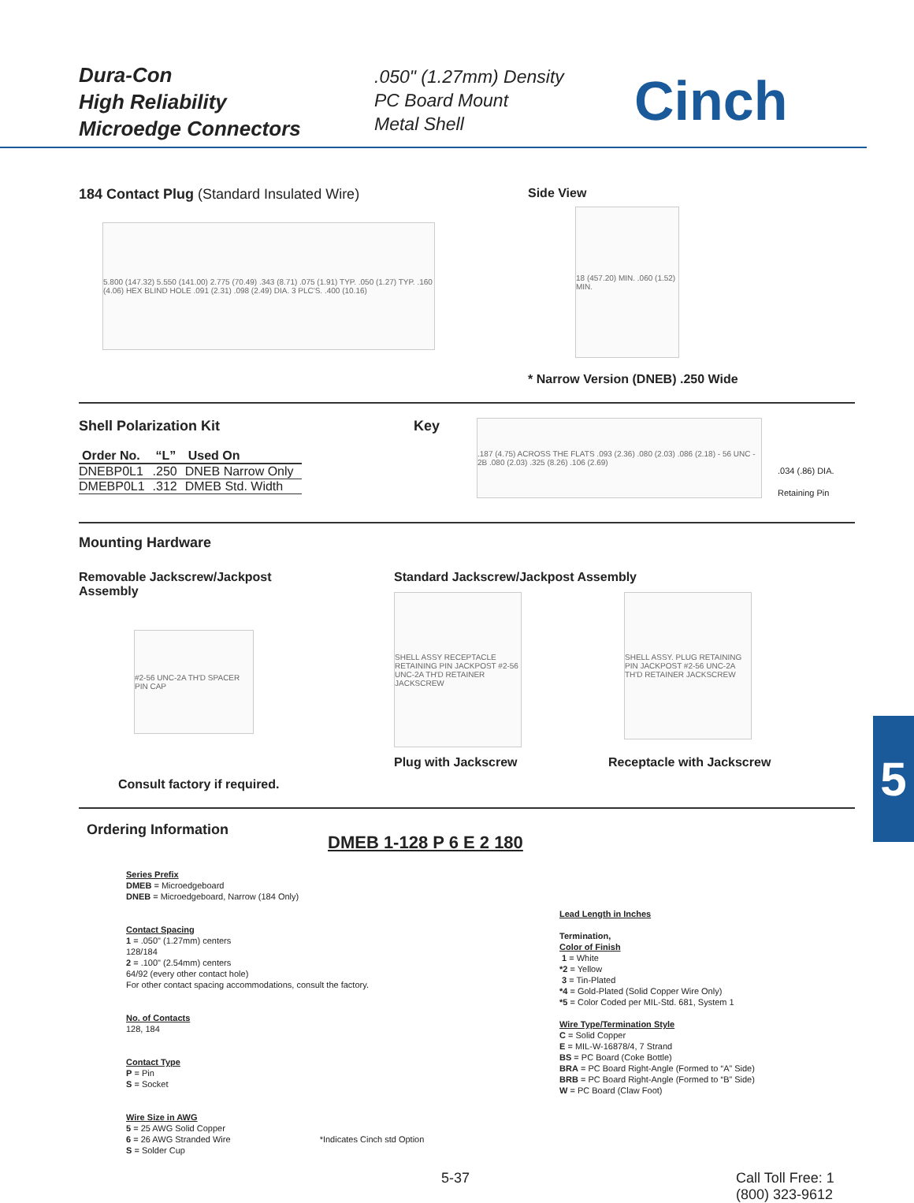Dura-Con
High Reliability
Microedge Connectors
.050" (1.27mm) Density
PC Board Mount
Metal Shell
Cinch
184 Contact Plug (Standard Insulated Wire)
5.800 (147.32) 5.550 (141.00) 2.775 (70.49) .343 (8.71) .075 (1.91) TYP. .050 (1.27) TYP. .160 (4.06) HEX BLIND HOLE .091 (2.31) .098 (2.49) DIA. 3 PLC'S. .400 (10.16)
Side View
18 (457.20) MIN. .060 (1.52) MIN.
* Narrow Version (DNEB) .250 Wide
Shell Polarization Kit
| Order No. | “L” | Used On |
| --- | --- | --- |
| DNEBP0L1 | .250 | DNEB Narrow Only |
| DMEBP0L1 | .312 | DMEB Std. Width |
Key
.187 (4.75) ACROSS THE FLATS .093 (2.36) .080 (2.03) .086 (2.18) - 56 UNC - 2B .080 (2.03) .325 (8.26) .106 (2.69)
.034 (.86) DIA.
Retaining Pin
Mounting Hardware
Removable Jackscrew/Jackpost
Assembly
#2-56 UNC-2A TH'D SPACER PIN CAP
Consult factory if required.
Standard Jackscrew/Jackpost Assembly
SHELL ASSY RECEPTACLE RETAINING PIN JACKPOST #2-56 UNC-2A TH'D RETAINER JACKSCREW
Plug with Jackscrew
SHELL ASSY. PLUG RETAINING PIN JACKPOST #2-56 UNC-2A TH'D RETAINER JACKSCREW
Receptacle with Jackscrew
Ordering Information
DMEB 1-128 P 6 E 2 180
Series Prefix
DMEB = Microedgeboard
DNEB = Microedgeboard, Narrow (184 Only)
Contact Spacing
1 = .050" (1.27mm) centers
128/184
2 = .100" (2.54mm) centers
64/92 (every other contact hole)
For other contact spacing accommodations, consult the factory.
No. of Contacts
128, 184
Contact Type
P = Pin
S = Socket
Wire Size in AWG
5 = 25 AWG Solid Copper
6 = 26 AWG Stranded Wire *Indicates Cinch std Option
S = Solder Cup
Lead Length in Inches
Termination,
Color of Finish
1 = White
*2 = Yellow
3 = Tin-Plated
*4 = Gold-Plated (Solid Copper Wire Only)
*5 = Color Coded per MIL-Std. 681, System 1
Wire Type/Termination Style
C = Solid Copper
E = MIL-W-16878/4, 7 Strand
BS = PC Board (Coke Bottle)
BRA = PC Board Right-Angle (Formed to “A” Side)
BRB = PC Board Right-Angle (Formed to “B” Side)
W = PC Board (Claw Foot)
5-37 Call Toll Free: 1 (800) 323-9612
5